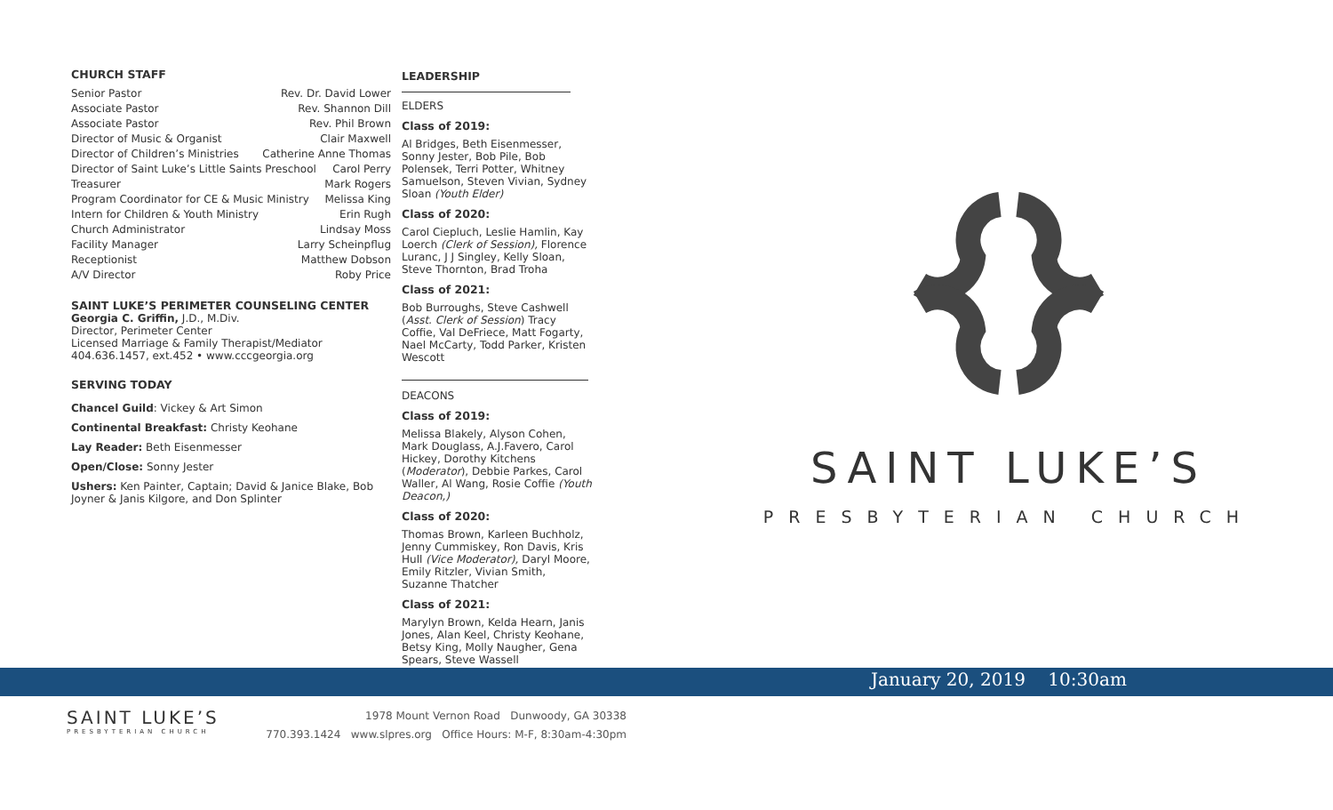CHURCH STAFF
Senior Pastor Rev. Dr. David Lower
Associate Pastor Rev. Shannon Dill
Associate Pastor Rev. Phil Brown
Director of Music & Organist Clair Maxwell
Director of Children’s Ministries Catherine Anne Thomas
Director of Saint Luke’s Little Saints Preschool Carol Perry
Treasurer Mark Rogers
Program Coordinator for CE & Music Ministry Melissa King
Intern for Children & Youth Ministry Erin Rugh
Church Administrator Lindsay Moss
Facility Manager Larry Scheinpflug
Receptionist Matthew Dobson
A/V Director Roby Price
SAINT LUKE’S PERIMETER COUNSELING CENTER
Georgia C. Griffin, J.D., M.Div.
Director, Perimeter Center
Licensed Marriage & Family Therapist/Mediator
404.636.1457, ext.452 • www.cccgeorgia.org
SERVING TODAY
Chancel Guild: Vickey & Art Simon
Continental Breakfast: Christy Keohane
Lay Reader: Beth Eisenmesser
Open/Close: Sonny Jester
Ushers: Ken Painter, Captain; David & Janice Blake, Bob Joyner & Janis Kilgore, and Don Splinter
LEADERSHIP
ELDERS
Class of 2019:
Al Bridges, Beth Eisenmesser, Sonny Jester, Bob Pile, Bob Polensek, Terri Potter, Whitney Samuelson, Steven Vivian, Sydney Sloan (Youth Elder)
Class of 2020:
Carol Ciepluch, Leslie Hamlin, Kay Loerch (Clerk of Session), Florence Luranc, J J Singley, Kelly Sloan, Steve Thornton, Brad Troha
Class of 2021:
Bob Burroughs, Steve Cashwell (Asst. Clerk of Session) Tracy Coffie, Val DeFriece, Matt Fogarty, Nael McCarty, Todd Parker, Kristen Wescott
DEACONS
Class of 2019:
Melissa Blakely, Alyson Cohen, Mark Douglass, A.J.Favero, Carol Hickey, Dorothy Kitchens (Moderator), Debbie Parkes, Carol Waller, Al Wang, Rosie Coffie (Youth Deacon,)
Class of 2020:
Thomas Brown, Karleen Buchholz, Jenny Cummiskey, Ron Davis, Kris Hull (Vice Moderator), Daryl Moore, Emily Ritzler, Vivian Smith, Suzanne Thatcher
Class of 2021:
Marylyn Brown, Kelda Hearn, Janis Jones, Alan Keel, Christy Keohane, Betsy King, Molly Naugher, Gena Spears, Steve Wassell
SAINT LUKE’S
PRESBYTERIAN CHURCH
January 20, 2019 10:30am
SAINT LUKE’S
PRESBYTERIAN CHURCH
1978 Mount Vernon Road Dunwoody, GA 30338
770.393.1424 www.slpres.org Office Hours: M-F, 8:30am-4:30pm